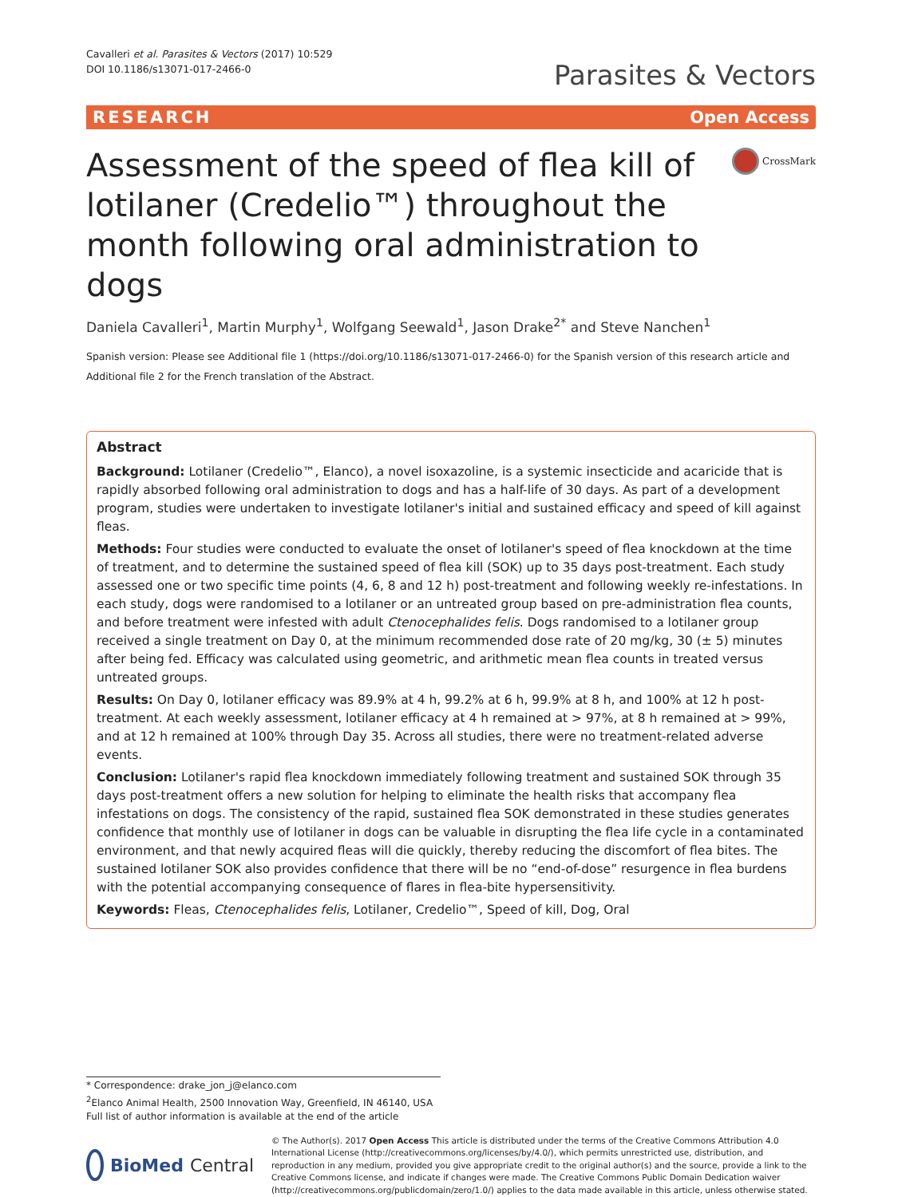Cavalleri et al. Parasites & Vectors (2017) 10:529
DOI 10.1186/s13071-017-2466-0
Parasites & Vectors
RESEARCH Open Access
Assessment of the speed of flea kill of lotilaner (Credelio™) throughout the month following oral administration to dogs
CrossMark
Daniela Cavalleri<sup>1</sup>, Martin Murphy<sup>1</sup>, Wolfgang Seewald<sup>1</sup>, Jason Drake<sup>2*</sup> and Steve Nanchen<sup>1</sup>
Spanish version: Please see Additional file 1 (https://doi.org/10.1186/s13071-017-2466-0) for the Spanish version of this research article and Additional file 2 for the French translation of the Abstract.
Abstract
Background: Lotilaner (Credelio™, Elanco), a novel isoxazoline, is a systemic insecticide and acaricide that is rapidly absorbed following oral administration to dogs and has a half-life of 30 days. As part of a development program, studies were undertaken to investigate lotilaner's initial and sustained efficacy and speed of kill against fleas.
Methods: Four studies were conducted to evaluate the onset of lotilaner's speed of flea knockdown at the time of treatment, and to determine the sustained speed of flea kill (SOK) up to 35 days post-treatment. Each study assessed one or two specific time points (4, 6, 8 and 12 h) post-treatment and following weekly re-infestations. In each study, dogs were randomised to a lotilaner or an untreated group based on pre-administration flea counts, and before treatment were infested with adult Ctenocephalides felis. Dogs randomised to a lotilaner group received a single treatment on Day 0, at the minimum recommended dose rate of 20 mg/kg, 30 (± 5) minutes after being fed. Efficacy was calculated using geometric, and arithmetic mean flea counts in treated versus untreated groups.
Results: On Day 0, lotilaner efficacy was 89.9% at 4 h, 99.2% at 6 h, 99.9% at 8 h, and 100% at 12 h post-treatment. At each weekly assessment, lotilaner efficacy at 4 h remained at > 97%, at 8 h remained at > 99%, and at 12 h remained at 100% through Day 35. Across all studies, there were no treatment-related adverse events.
Conclusion: Lotilaner's rapid flea knockdown immediately following treatment and sustained SOK through 35 days post-treatment offers a new solution for helping to eliminate the health risks that accompany flea infestations on dogs. The consistency of the rapid, sustained flea SOK demonstrated in these studies generates confidence that monthly use of lotilaner in dogs can be valuable in disrupting the flea life cycle in a contaminated environment, and that newly acquired fleas will die quickly, thereby reducing the discomfort of flea bites. The sustained lotilaner SOK also provides confidence that there will be no “end-of-dose” resurgence in flea burdens with the potential accompanying consequence of flares in flea-bite hypersensitivity.
Keywords: Fleas, Ctenocephalides felis, Lotilaner, Credelio™, Speed of kill, Dog, Oral
* Correspondence: drake_jon_j@elanco.com
<sup>2</sup> Elanco Animal Health, 2500 Innovation Way, Greenfield, IN 46140, USA
Full list of author information is available at the end of the article
BioMed Central
© The Author(s). 2017 Open Access This article is distributed under the terms of the Creative Commons Attribution 4.0 International License (http://creativecommons.org/licenses/by/4.0/), which permits unrestricted use, distribution, and reproduction in any medium, provided you give appropriate credit to the original author(s) and the source, provide a link to the Creative Commons license, and indicate if changes were made. The Creative Commons Public Domain Dedication waiver (http://creativecommons.org/publicdomain/zero/1.0/) applies to the data made available in this article, unless otherwise stated.